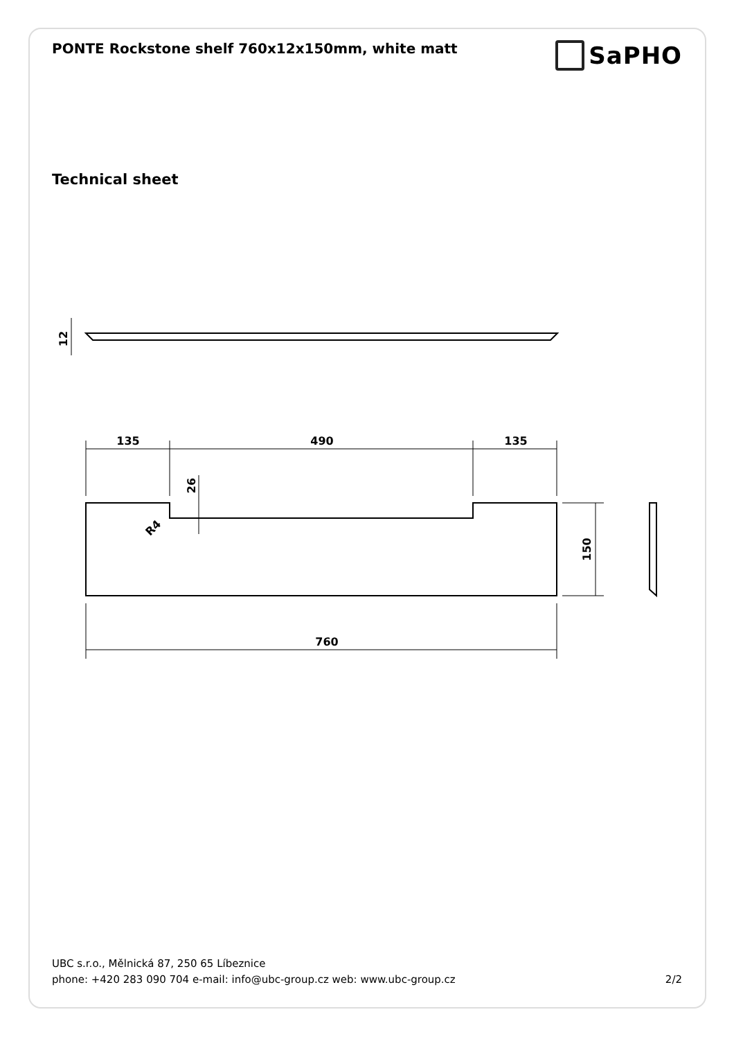PONTE Rockstone shelf 760x12x150mm, white matt
SaPHO
Technical sheet
12
135
490
135
26
R4
150
760
UBC s.r.o., Mělnická 87, 250 65 Líbeznice
phone: +420 283 090 704 e-mail: info@ubc-group.cz web: www.ubc-group.cz 2/2